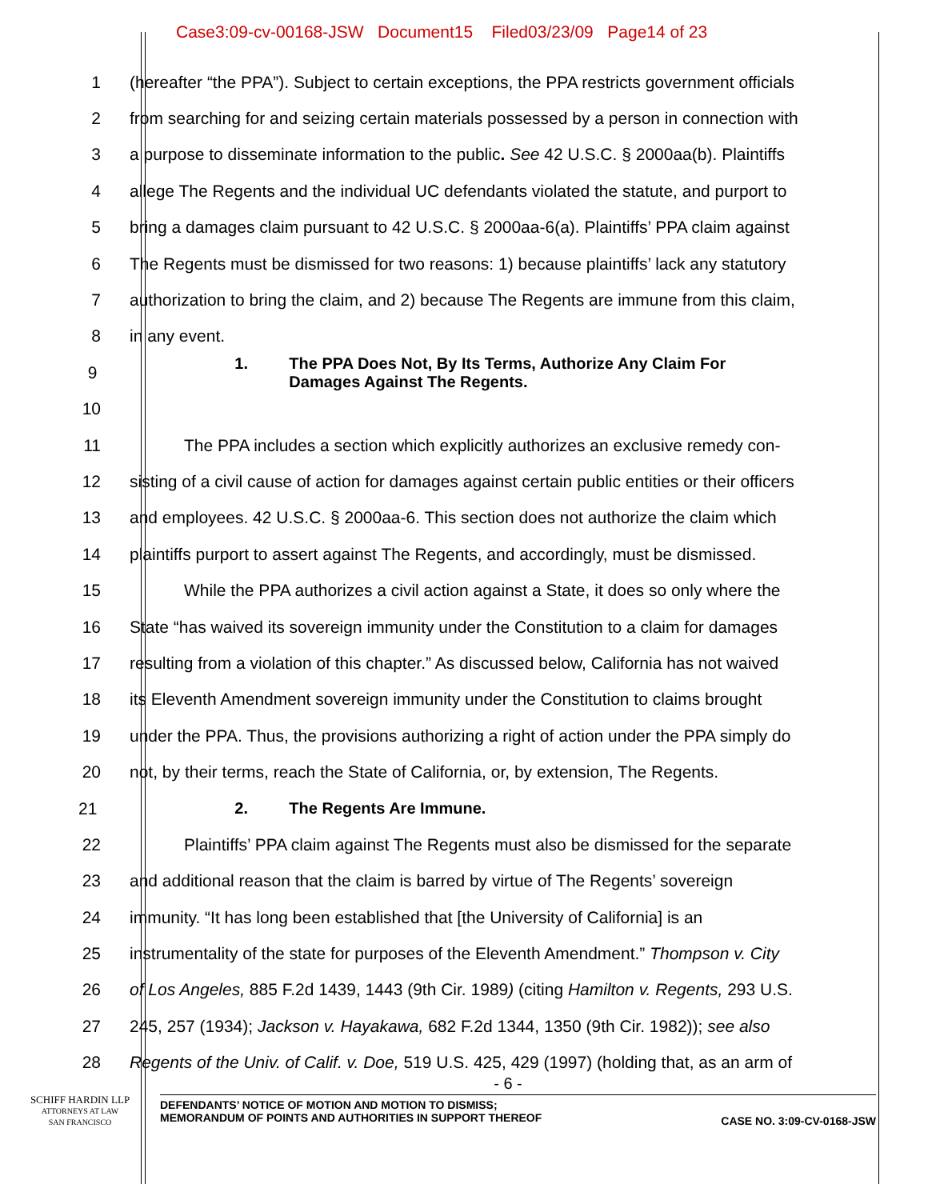Case3:09-cv-00168-JSW Document15 Filed03/23/09 Page14 of 23
1
(hereafter “the PPA”). Subject to certain exceptions, the PPA restricts government officials
2
from searching for and seizing certain materials possessed by a person in connection with
3
a purpose to disseminate information to the public. See 42 U.S.C. § 2000aa(b). Plaintiffs
4
allege The Regents and the individual UC defendants violated the statute, and purport to
5
bring a damages claim pursuant to 42 U.S.C. § 2000aa-6(a). Plaintiffs’ PPA claim against
6
The Regents must be dismissed for two reasons: 1) because plaintiffs’ lack any statutory
7
authorization to bring the claim, and 2) because The Regents are immune from this claim,
8 in any event.
9
1. The PPA Does Not, By Its Terms, Authorize Any Claim For
Damages Against The Regents.
10
11
The PPA includes a section which explicitly authorizes an exclusive remedy con-
12
sisting of a civil cause of action for damages against certain public entities or their officers
13
and employees. 42 U.S.C. § 2000aa-6. This section does not authorize the claim which
14
plaintiffs purport to assert against The Regents, and accordingly, must be dismissed.
15
While the PPA authorizes a civil action against a State, it does so only where the
16
State “has waived its sovereign immunity under the Constitution to a claim for damages
17
resulting from a violation of this chapter.” As discussed below, California has not waived
18
its Eleventh Amendment sovereign immunity under the Constitution to claims brought
19
under the PPA. Thus, the provisions authorizing a right of action under the PPA simply do
20
not, by their terms, reach the State of California, or, by extension, The Regents.
21 2. The Regents Are Immune.
22
Plaintiffs’ PPA claim against The Regents must also be dismissed for the separate
23
and additional reason that the claim is barred by virtue of The Regents’ sovereign
24
immunity. “It has long been established that [the University of California] is an
25
instrumentality of the state for purposes of the Eleventh Amendment.” Thompson v. City
26
of Los Angeles, 885 F.2d 1439, 1443 (9th Cir. 1989) (citing Hamilton v. Regents, 293 U.S.
27
245, 257 (1934); Jackson v. Hayakawa, 682 F.2d 1344, 1350 (9th Cir. 1982)); see also
28
Regents of the Univ. of Calif. v. Doe, 519 U.S. 425, 429 (1997) (holding that, as an arm of
- 6 -
SCHIFF HARDIN LLP
ATTORNEYS AT LAW
SAN FRANCISCO
DEFENDANTS’ NOTICE OF MOTION AND MOTION TO DISMISS;
MEMORANDUM OF POINTS AND AUTHORITIES IN SUPPORT THEREOF CASE NO. 3:09-CV-0168-JSW